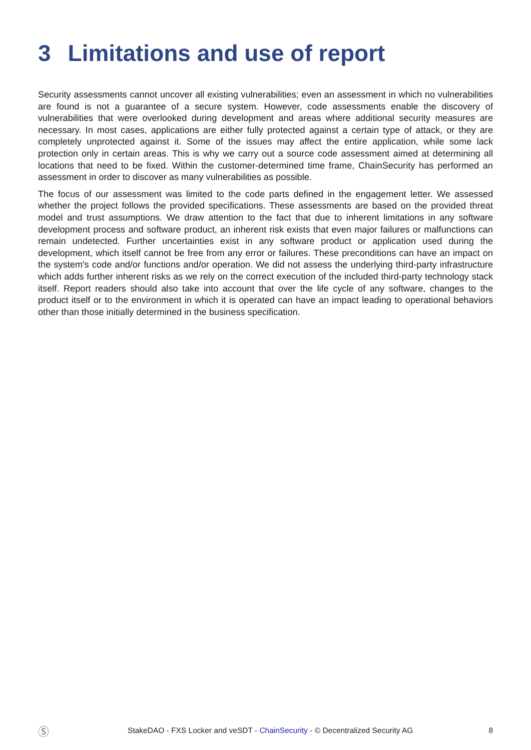3 Limitations and use of report
Security assessments cannot uncover all existing vulnerabilities; even an assessment in which no vulnerabilities are found is not a guarantee of a secure system. However, code assessments enable the discovery of vulnerabilities that were overlooked during development and areas where additional security measures are necessary. In most cases, applications are either fully protected against a certain type of attack, or they are completely unprotected against it. Some of the issues may affect the entire application, while some lack protection only in certain areas. This is why we carry out a source code assessment aimed at determining all locations that need to be fixed. Within the customer-determined time frame, ChainSecurity has performed an assessment in order to discover as many vulnerabilities as possible.
The focus of our assessment was limited to the code parts defined in the engagement letter. We assessed whether the project follows the provided specifications. These assessments are based on the provided threat model and trust assumptions. We draw attention to the fact that due to inherent limitations in any software development process and software product, an inherent risk exists that even major failures or malfunctions can remain undetected. Further uncertainties exist in any software product or application used during the development, which itself cannot be free from any error or failures. These preconditions can have an impact on the system's code and/or functions and/or operation. We did not assess the underlying third-party infrastructure which adds further inherent risks as we rely on the correct execution of the included third-party technology stack itself. Report readers should also take into account that over the life cycle of any software, changes to the product itself or to the environment in which it is operated can have an impact leading to operational behaviors other than those initially determined in the business specification.
Ⓢ
StakeDAO - FXS Locker and veSDT - ChainSecurity - © Decentralized Security AG
8